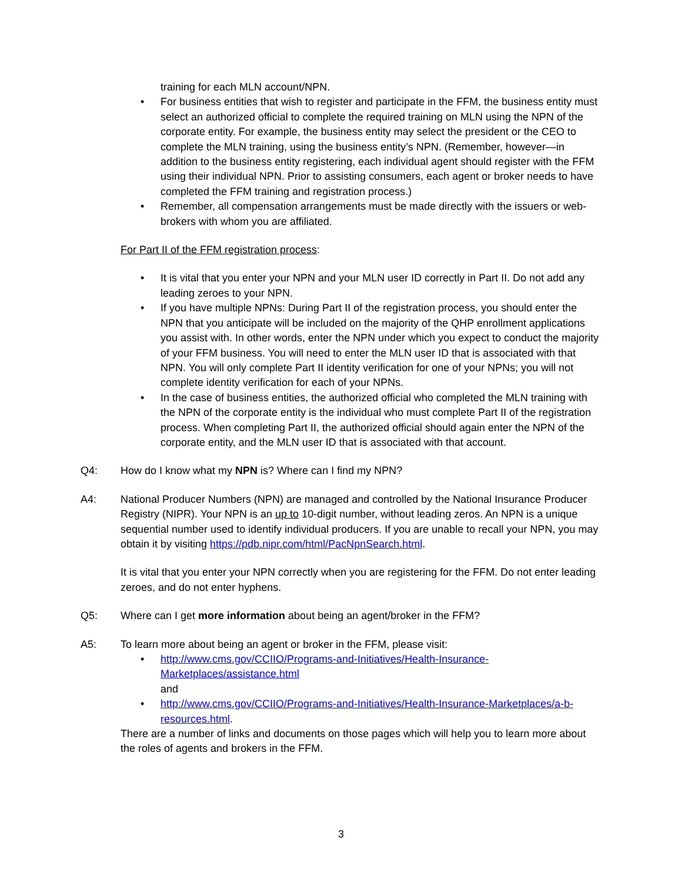training for each MLN account/NPN.
• For business entities that wish to register and participate in the FFM, the business entity must select an authorized official to complete the required training on MLN using the NPN of the corporate entity. For example, the business entity may select the president or the CEO to complete the MLN training, using the business entity’s NPN. (Remember, however—in addition to the business entity registering, each individual agent should register with the FFM using their individual NPN. Prior to assisting consumers, each agent or broker needs to have completed the FFM training and registration process.)
• Remember, all compensation arrangements must be made directly with the issuers or web-brokers with whom you are affiliated.
For Part II of the FFM registration process:
• It is vital that you enter your NPN and your MLN user ID correctly in Part II. Do not add any leading zeroes to your NPN.
• If you have multiple NPNs: During Part II of the registration process, you should enter the NPN that you anticipate will be included on the majority of the QHP enrollment applications you assist with. In other words, enter the NPN under which you expect to conduct the majority of your FFM business. You will need to enter the MLN user ID that is associated with that NPN. You will only complete Part II identity verification for one of your NPNs; you will not complete identity verification for each of your NPNs.
• In the case of business entities, the authorized official who completed the MLN training with the NPN of the corporate entity is the individual who must complete Part II of the registration process. When completing Part II, the authorized official should again enter the NPN of the corporate entity, and the MLN user ID that is associated with that account.
Q4: How do I know what my NPN is? Where can I find my NPN?
A4: National Producer Numbers (NPN) are managed and controlled by the National Insurance Producer Registry (NIPR). Your NPN is an up to 10-digit number, without leading zeros. An NPN is a unique sequential number used to identify individual producers. If you are unable to recall your NPN, you may obtain it by visiting https://pdb.nipr.com/html/PacNpnSearch.html.
It is vital that you enter your NPN correctly when you are registering for the FFM. Do not enter leading zeroes, and do not enter hyphens.
Q5: Where can I get more information about being an agent/broker in the FFM?
A5: To learn more about being an agent or broker in the FFM, please visit:
• http://www.cms.gov/CCIIO/Programs-and-Initiatives/Health-Insurance-Marketplaces/assistance.html
and
• http://www.cms.gov/CCIIO/Programs-and-Initiatives/Health-Insurance-Marketplaces/a-b-resources.html.
There are a number of links and documents on those pages which will help you to learn more about the roles of agents and brokers in the FFM.
3